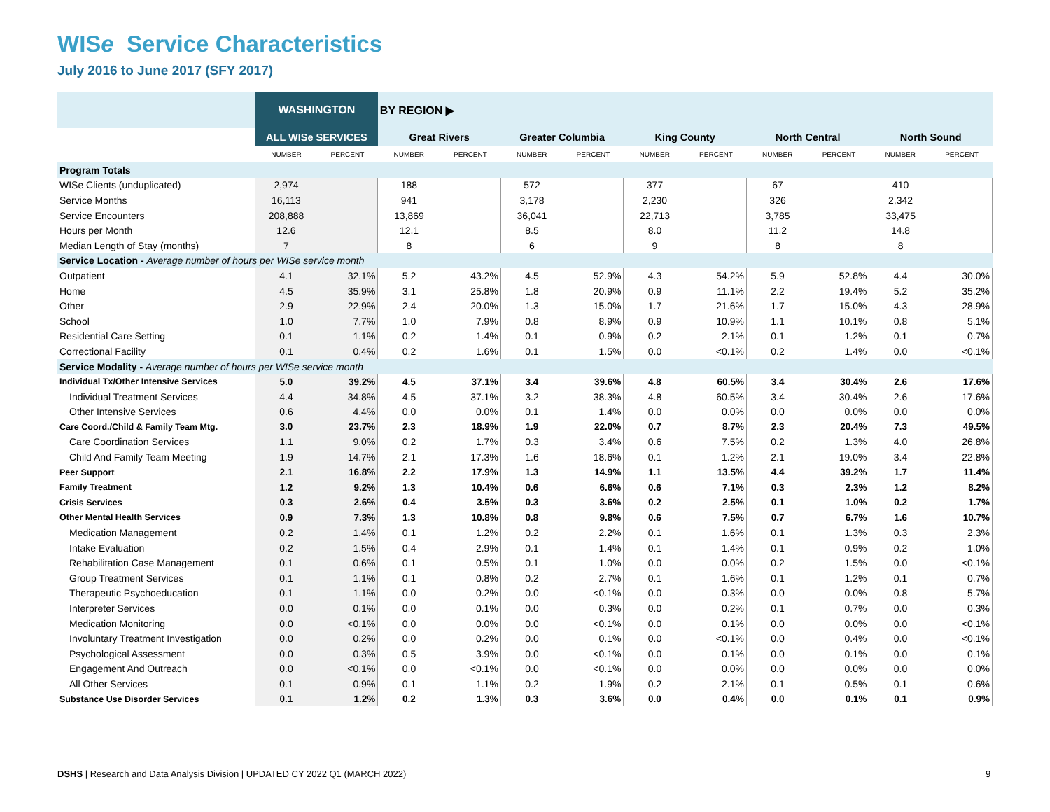WISe Service Characteristics
July 2016 to June 2017 (SFY 2017)
| | WASHINGTON | | BY REGION ▶ | | | | | | | | | |
| --- | --- | --- | --- | --- | --- | --- | --- | --- | --- | --- | --- | --- |
| | ALL WISe SERVICES | | Great Rivers | | Greater Columbia | | King County | | North Central | | North Sound | |
| | NUMBER | PERCENT | NUMBER | PERCENT | NUMBER | PERCENT | NUMBER | PERCENT | NUMBER | PERCENT | NUMBER | PERCENT |
| Program Totals | | | | | | | | | | | | |
| WISe Clients (unduplicated) | 2,974 | | 188 | | 572 | | 377 | | 67 | | 410 | |
| Service Months | 16,113 | | 941 | | 3,178 | | 2,230 | | 326 | | 2,342 | |
| Service Encounters | 208,888 | | 13,869 | | 36,041 | | 22,713 | | 3,785 | | 33,475 | |
| Hours per Month | 12.6 | | 12.1 | | 8.5 | | 8.0 | | 11.2 | | 14.8 | |
| Median Length of Stay (months) | 7 | | 8 | | 6 | | 9 | | 8 | | 8 | |
| Service Location - Average number of hours per WISe service month | | | | | | | | | | | | |
| Outpatient | 4.1 | 32.1% | 5.2 | 43.2% | 4.5 | 52.9% | 4.3 | 54.2% | 5.9 | 52.8% | 4.4 | 30.0% |
| Home | 4.5 | 35.9% | 3.1 | 25.8% | 1.8 | 20.9% | 0.9 | 11.1% | 2.2 | 19.4% | 5.2 | 35.2% |
| Other | 2.9 | 22.9% | 2.4 | 20.0% | 1.3 | 15.0% | 1.7 | 21.6% | 1.7 | 15.0% | 4.3 | 28.9% |
| School | 1.0 | 7.7% | 1.0 | 7.9% | 0.8 | 8.9% | 0.9 | 10.9% | 1.1 | 10.1% | 0.8 | 5.1% |
| Residential Care Setting | 0.1 | 1.1% | 0.2 | 1.4% | 0.1 | 0.9% | 0.2 | 2.1% | 0.1 | 1.2% | 0.1 | 0.7% |
| Correctional Facility | 0.1 | 0.4% | 0.2 | 1.6% | 0.1 | 1.5% | 0.0 | <0.1% | 0.2 | 1.4% | 0.0 | <0.1% |
| Service Modality - Average number of hours per WISe service month | | | | | | | | | | | | |
| Individual Tx/Other Intensive Services | 5.0 | 39.2% | 4.5 | 37.1% | 3.4 | 39.6% | 4.8 | 60.5% | 3.4 | 30.4% | 2.6 | 17.6% |
| Individual Treatment Services | 4.4 | 34.8% | 4.5 | 37.1% | 3.2 | 38.3% | 4.8 | 60.5% | 3.4 | 30.4% | 2.6 | 17.6% |
| Other Intensive Services | 0.6 | 4.4% | 0.0 | 0.0% | 0.1 | 1.4% | 0.0 | 0.0% | 0.0 | 0.0% | 0.0 | 0.0% |
| Care Coord./Child & Family Team Mtg. | 3.0 | 23.7% | 2.3 | 18.9% | 1.9 | 22.0% | 0.7 | 8.7% | 2.3 | 20.4% | 7.3 | 49.5% |
| Care Coordination Services | 1.1 | 9.0% | 0.2 | 1.7% | 0.3 | 3.4% | 0.6 | 7.5% | 0.2 | 1.3% | 4.0 | 26.8% |
| Child And Family Team Meeting | 1.9 | 14.7% | 2.1 | 17.3% | 1.6 | 18.6% | 0.1 | 1.2% | 2.1 | 19.0% | 3.4 | 22.8% |
| Peer Support | 2.1 | 16.8% | 2.2 | 17.9% | 1.3 | 14.9% | 1.1 | 13.5% | 4.4 | 39.2% | 1.7 | 11.4% |
| Family Treatment | 1.2 | 9.2% | 1.3 | 10.4% | 0.6 | 6.6% | 0.6 | 7.1% | 0.3 | 2.3% | 1.2 | 8.2% |
| Crisis Services | 0.3 | 2.6% | 0.4 | 3.5% | 0.3 | 3.6% | 0.2 | 2.5% | 0.1 | 1.0% | 0.2 | 1.7% |
| Other Mental Health Services | 0.9 | 7.3% | 1.3 | 10.8% | 0.8 | 9.8% | 0.6 | 7.5% | 0.7 | 6.7% | 1.6 | 10.7% |
| Medication Management | 0.2 | 1.4% | 0.1 | 1.2% | 0.2 | 2.2% | 0.1 | 1.6% | 0.1 | 1.3% | 0.3 | 2.3% |
| Intake Evaluation | 0.2 | 1.5% | 0.4 | 2.9% | 0.1 | 1.4% | 0.1 | 1.4% | 0.1 | 0.9% | 0.2 | 1.0% |
| Rehabilitation Case Management | 0.1 | 0.6% | 0.1 | 0.5% | 0.1 | 1.0% | 0.0 | 0.0% | 0.2 | 1.5% | 0.0 | <0.1% |
| Group Treatment Services | 0.1 | 1.1% | 0.1 | 0.8% | 0.2 | 2.7% | 0.1 | 1.6% | 0.1 | 1.2% | 0.1 | 0.7% |
| Therapeutic Psychoeducation | 0.1 | 1.1% | 0.0 | 0.2% | 0.0 | <0.1% | 0.0 | 0.3% | 0.0 | 0.0% | 0.8 | 5.7% |
| Interpreter Services | 0.0 | 0.1% | 0.0 | 0.1% | 0.0 | 0.3% | 0.0 | 0.2% | 0.1 | 0.7% | 0.0 | 0.3% |
| Medication Monitoring | 0.0 | <0.1% | 0.0 | 0.0% | 0.0 | <0.1% | 0.0 | 0.1% | 0.0 | 0.0% | 0.0 | <0.1% |
| Involuntary Treatment Investigation | 0.0 | 0.2% | 0.0 | 0.2% | 0.0 | 0.1% | 0.0 | <0.1% | 0.0 | 0.4% | 0.0 | <0.1% |
| Psychological Assessment | 0.0 | 0.3% | 0.5 | 3.9% | 0.0 | <0.1% | 0.0 | 0.1% | 0.0 | 0.1% | 0.0 | 0.1% |
| Engagement And Outreach | 0.0 | <0.1% | 0.0 | <0.1% | 0.0 | <0.1% | 0.0 | 0.0% | 0.0 | 0.0% | 0.0 | 0.0% |
| All Other Services | 0.1 | 0.9% | 0.1 | 1.1% | 0.2 | 1.9% | 0.2 | 2.1% | 0.1 | 0.5% | 0.1 | 0.6% |
| Substance Use Disorder Services | 0.1 | 1.2% | 0.2 | 1.3% | 0.3 | 3.6% | 0.0 | 0.4% | 0.0 | 0.1% | 0.1 | 0.9% |
DSHS | Research and Data Analysis Division | UPDATED CY 2022 Q1 (MARCH 2022)
9